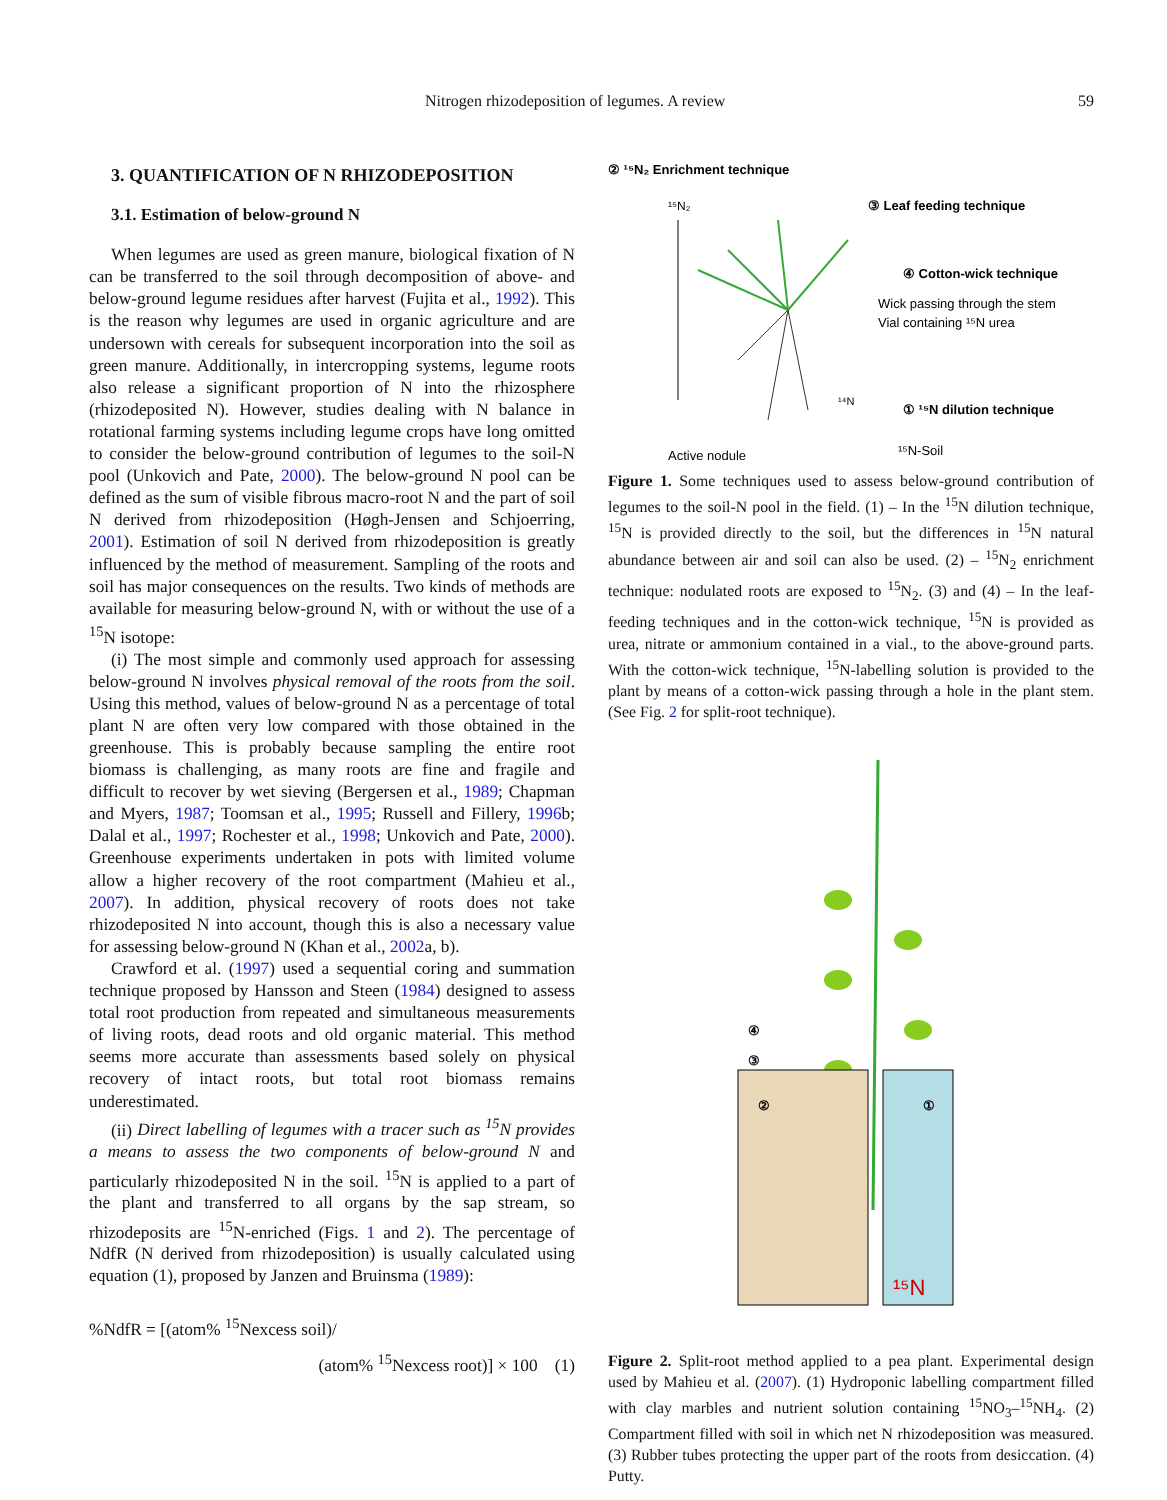Nitrogen rhizodeposition of legumes. A review 59
3. QUANTIFICATION OF N RHIZODEPOSITION
3.1. Estimation of below-ground N
When legumes are used as green manure, biological fixation of N can be transferred to the soil through decomposition of above- and below-ground legume residues after harvest (Fujita et al., 1992). This is the reason why legumes are used in organic agriculture and are undersown with cereals for subsequent incorporation into the soil as green manure. Additionally, in intercropping systems, legume roots also release a significant proportion of N into the rhizosphere (rhizodeposited N). However, studies dealing with N balance in rotational farming systems including legume crops have long omitted to consider the below-ground contribution of legumes to the soil-N pool (Unkovich and Pate, 2000). The below-ground N pool can be defined as the sum of visible fibrous macro-root N and the part of soil N derived from rhizodeposition (Høgh-Jensen and Schjoerring, 2001). Estimation of soil N derived from rhizodeposition is greatly influenced by the method of measurement. Sampling of the roots and soil has major consequences on the results. Two kinds of methods are available for measuring below-ground N, with or without the use of a <sup>15</sup>N isotope:
(i) The most simple and commonly used approach for assessing below-ground N involves physical removal of the roots from the soil. Using this method, values of below-ground N as a percentage of total plant N are often very low compared with those obtained in the greenhouse. This is probably because sampling the entire root biomass is challenging, as many roots are fine and fragile and difficult to recover by wet sieving (Bergersen et al., 1989; Chapman and Myers, 1987; Toomsan et al., 1995; Russell and Fillery, 1996b; Dalal et al., 1997; Rochester et al., 1998; Unkovich and Pate, 2000). Greenhouse experiments undertaken in pots with limited volume allow a higher recovery of the root compartment (Mahieu et al., 2007). In addition, physical recovery of roots does not take rhizodeposited N into account, though this is also a necessary value for assessing below-ground N (Khan et al., 2002a, b).
Crawford et al. (1997) used a sequential coring and summation technique proposed by Hansson and Steen (1984) designed to assess total root production from repeated and simultaneous measurements of living roots, dead roots and old organic material. This method seems more accurate than assessments based solely on physical recovery of intact roots, but total root biomass remains underestimated.
(ii) Direct labelling of legumes with a tracer such as <sup>15</sup>N provides a means to assess the two components of below-ground N and particularly rhizodeposited N in the soil. <sup>15</sup>N is applied to a part of the plant and transferred to all organs by the sap stream, so rhizodeposits are <sup>15</sup>N-enriched (Figs. 1 and 2). The percentage of NdfR (N derived from rhizodeposition) is usually calculated using equation (1), proposed by Janzen and Bruinsma (1989):
%NdfR = [(atom% <sup>15</sup>Nexcess soil)/
(atom% <sup>15</sup>Nexcess root)] × 100 (1)
② ¹⁵N₂ Enrichment technique
③ Leaf feeding technique
④ Cotton-wick technique
Wick passing through the stem
Vial containing ¹⁵N urea
① ¹⁵N dilution technique
¹⁵N-Soil
Active nodule
¹⁵N₂
¹⁴N
Figure 1. Some techniques used to assess below-ground contribution of legumes to the soil-N pool in the field. (1) – In the <sup>15</sup>N dilution technique, <sup>15</sup>N is provided directly to the soil, but the differences in <sup>15</sup>N natural abundance between air and soil can also be used. (2) – <sup>15</sup>N<sub>2</sub> enrichment technique: nodulated roots are exposed to <sup>15</sup>N<sub>2</sub>. (3) and (4) – In the leaf-feeding techniques and in the cotton-wick technique, <sup>15</sup>N is provided as urea, nitrate or ammonium contained in a vial., to the above-ground parts. With the cotton-wick technique, <sup>15</sup>N-labelling solution is provided to the plant by means of a cotton-wick passing through a hole in the plant stem. (See Fig. 2 for split-root technique).
¹⁵N
②
①
④
③
Figure 2. Split-root method applied to a pea plant. Experimental design used by Mahieu et al. (2007). (1) Hydroponic labelling compartment filled with clay marbles and nutrient solution containing <sup>15</sup>NO<sub>3</sub>–<sup>15</sup>NH<sub>4</sub>. (2) Compartment filled with soil in which net N rhizodeposition was measured. (3) Rubber tubes protecting the upper part of the roots from desiccation. (4) Putty.